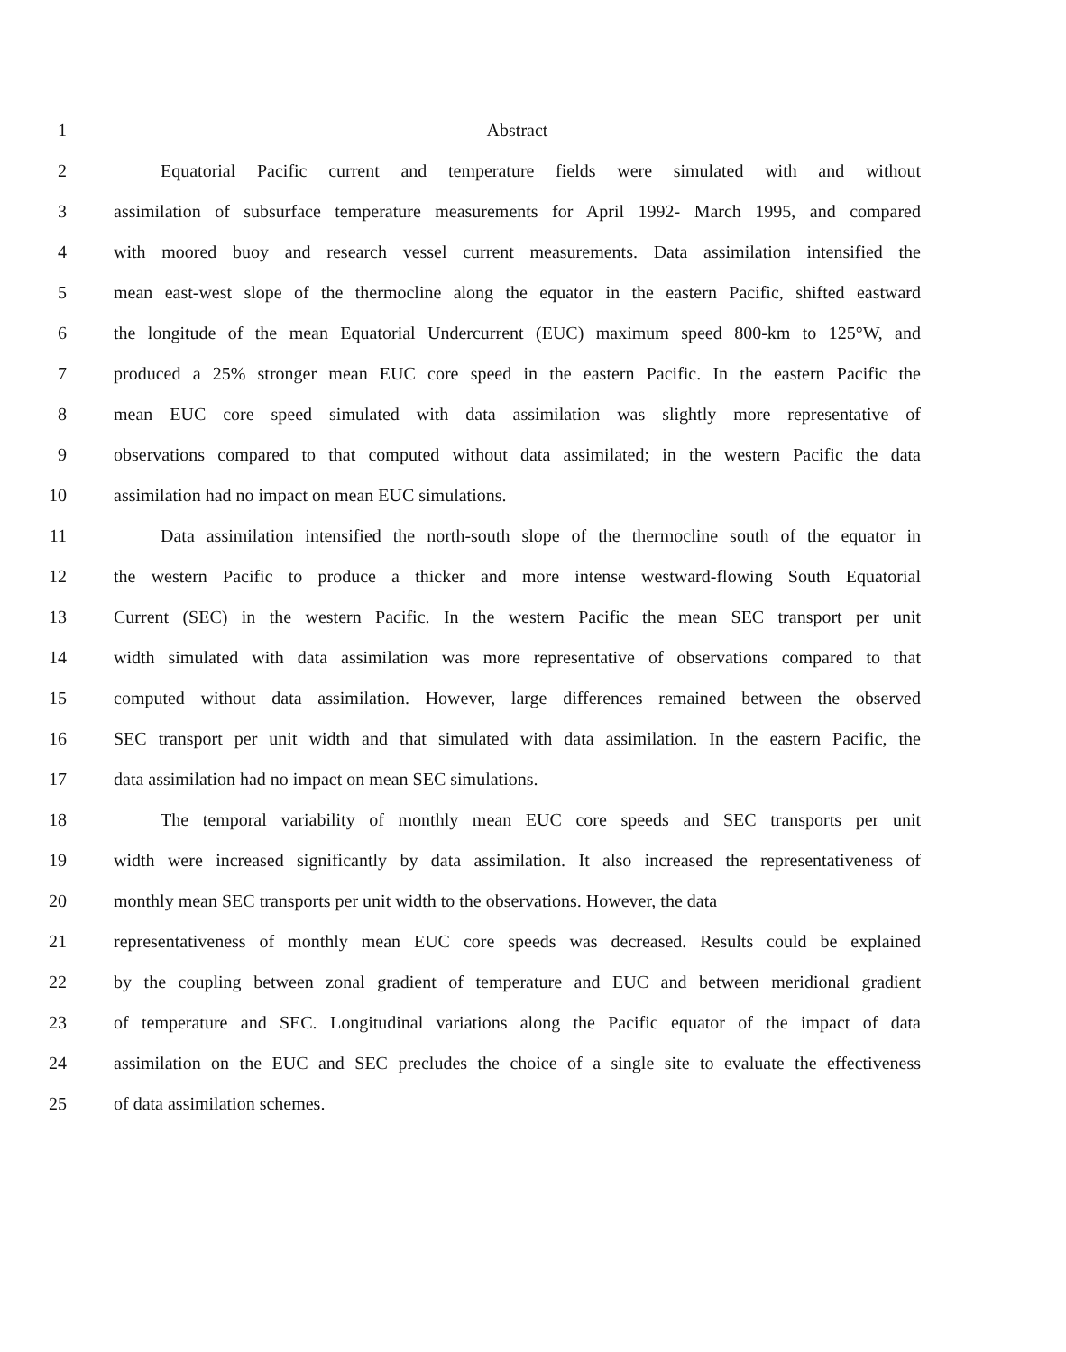1 Abstract
2 Equatorial Pacific current and temperature fields were simulated with and without
3 assimilation of subsurface temperature measurements for April 1992- March 1995, and compared
4 with moored buoy and research vessel current measurements. Data assimilation intensified the
5 mean east-west slope of the thermocline along the equator in the eastern Pacific, shifted eastward
6 the longitude of the mean Equatorial Undercurrent (EUC) maximum speed 800-km to 125°W, and
7 produced a 25% stronger mean EUC core speed in the eastern Pacific. In the eastern Pacific the
8 mean EUC core speed simulated with data assimilation was slightly more representative of
9 observations compared to that computed without data assimilated; in the western Pacific the data
10 assimilation had no impact on mean EUC simulations.
11 Data assimilation intensified the north-south slope of the thermocline south of the equator in
12 the western Pacific to produce a thicker and more intense westward-flowing South Equatorial
13 Current (SEC) in the western Pacific. In the western Pacific the mean SEC transport per unit
14 width simulated with data assimilation was more representative of observations compared to that
15 computed without data assimilation. However, large differences remained between the observed
16 SEC transport per unit width and that simulated with data assimilation. In the eastern Pacific, the
17 data assimilation had no impact on mean SEC simulations.
18 The temporal variability of monthly mean EUC core speeds and SEC transports per unit
19 width were increased significantly by data assimilation. It also increased the representativeness of
20 monthly mean SEC transports per unit width to the observations. However, the data
21 representativeness of monthly mean EUC core speeds was decreased. Results could be explained
22 by the coupling between zonal gradient of temperature and EUC and between meridional gradient
23 of temperature and SEC. Longitudinal variations along the Pacific equator of the impact of data
24 assimilation on the EUC and SEC precludes the choice of a single site to evaluate the effectiveness
25 of data assimilation schemes.